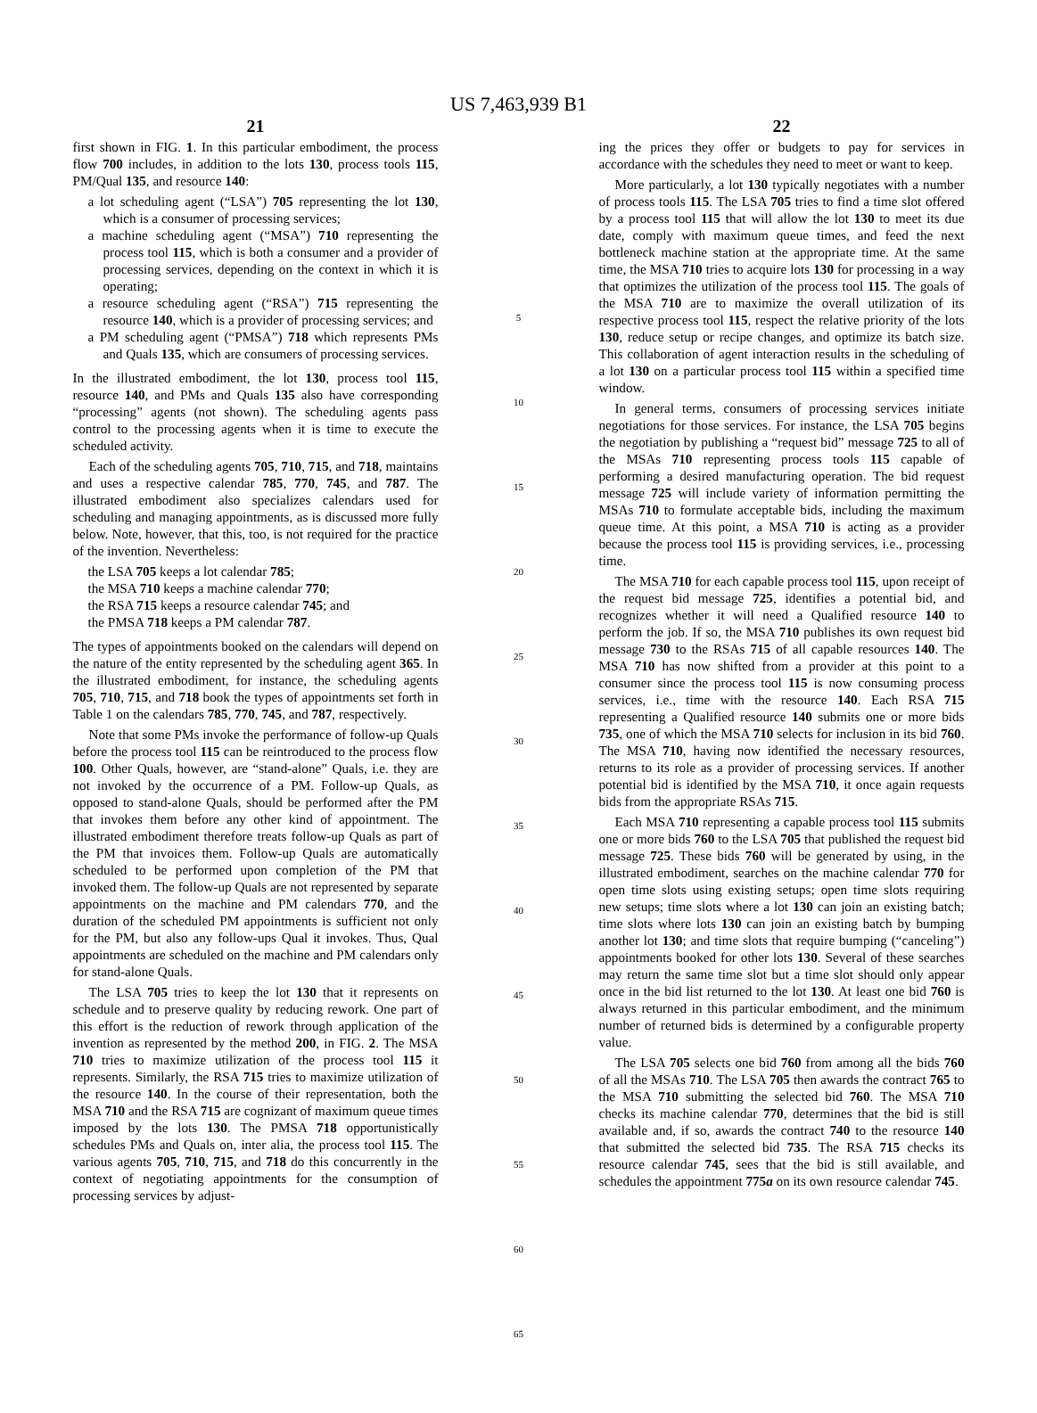US 7,463,939 B1
21
first shown in FIG. 1. In this particular embodiment, the process flow 700 includes, in addition to the lots 130, process tools 115, PM/Qual 135, and resource 140:
a lot scheduling agent (“LSA”) 705 representing the lot 130, which is a consumer of processing services;
a machine scheduling agent (“MSA”) 710 representing the process tool 115, which is both a consumer and a provider of processing services, depending on the context in which it is operating;
a resource scheduling agent (“RSA”) 715 representing the resource 140, which is a provider of processing services; and
a PM scheduling agent (“PMSA”) 718 which represents PMs and Quals 135, which are consumers of processing services.
In the illustrated embodiment, the lot 130, process tool 115, resource 140, and PMs and Quals 135 also have corresponding “processing” agents (not shown). The scheduling agents pass control to the processing agents when it is time to execute the scheduled activity.
Each of the scheduling agents 705, 710, 715, and 718, maintains and uses a respective calendar 785, 770, 745, and 787. The illustrated embodiment also specializes calendars used for scheduling and managing appointments, as is discussed more fully below. Note, however, that this, too, is not required for the practice of the invention. Nevertheless:
the LSA 705 keeps a lot calendar 785;
the MSA 710 keeps a machine calendar 770;
the RSA 715 keeps a resource calendar 745; and
the PMSA 718 keeps a PM calendar 787.
The types of appointments booked on the calendars will depend on the nature of the entity represented by the scheduling agent 365. In the illustrated embodiment, for instance, the scheduling agents 705, 710, 715, and 718 book the types of appointments set forth in Table 1 on the calendars 785, 770, 745, and 787, respectively.
Note that some PMs invoke the performance of follow-up Quals before the process tool 115 can be reintroduced to the process flow 100. Other Quals, however, are “stand-alone” Quals, i.e. they are not invoked by the occurrence of a PM. Follow-up Quals, as opposed to stand-alone Quals, should be performed after the PM that invokes them before any other kind of appointment. The illustrated embodiment therefore treats follow-up Quals as part of the PM that invoices them. Follow-up Quals are automatically scheduled to be performed upon completion of the PM that invoked them. The follow-up Quals are not represented by separate appointments on the machine and PM calendars 770, and the duration of the scheduled PM appointments is sufficient not only for the PM, but also any follow-ups Qual it invokes. Thus, Qual appointments are scheduled on the machine and PM calendars only for stand-alone Quals.
The LSA 705 tries to keep the lot 130 that it represents on schedule and to preserve quality by reducing rework. One part of this effort is the reduction of rework through application of the invention as represented by the method 200, in FIG. 2. The MSA 710 tries to maximize utilization of the process tool 115 it represents. Similarly, the RSA 715 tries to maximize utilization of the resource 140. In the course of their representation, both the MSA 710 and the RSA 715 are cognizant of maximum queue times imposed by the lots 130. The PMSA 718 opportunistically schedules PMs and Quals on, inter alia, the process tool 115. The various agents 705, 710, 715, and 718 do this concurrently in the context of negotiating appointments for the consumption of processing services by adjust-
5
10
15
20
25
30
35
40
45
50
55
60
65
22
ing the prices they offer or budgets to pay for services in accordance with the schedules they need to meet or want to keep.
More particularly, a lot 130 typically negotiates with a number of process tools 115. The LSA 705 tries to find a time slot offered by a process tool 115 that will allow the lot 130 to meet its due date, comply with maximum queue times, and feed the next bottleneck machine station at the appropriate time. At the same time, the MSA 710 tries to acquire lots 130 for processing in a way that optimizes the utilization of the process tool 115. The goals of the MSA 710 are to maximize the overall utilization of its respective process tool 115, respect the relative priority of the lots 130, reduce setup or recipe changes, and optimize its batch size. This collaboration of agent interaction results in the scheduling of a lot 130 on a particular process tool 115 within a specified time window.
In general terms, consumers of processing services initiate negotiations for those services. For instance, the LSA 705 begins the negotiation by publishing a “request bid” message 725 to all of the MSAs 710 representing process tools 115 capable of performing a desired manufacturing operation. The bid request message 725 will include variety of information permitting the MSAs 710 to formulate acceptable bids, including the maximum queue time. At this point, a MSA 710 is acting as a provider because the process tool 115 is providing services, i.e., processing time.
The MSA 710 for each capable process tool 115, upon receipt of the request bid message 725, identifies a potential bid, and recognizes whether it will need a Qualified resource 140 to perform the job. If so, the MSA 710 publishes its own request bid message 730 to the RSAs 715 of all capable resources 140. The MSA 710 has now shifted from a provider at this point to a consumer since the process tool 115 is now consuming process services, i.e., time with the resource 140. Each RSA 715 representing a Qualified resource 140 submits one or more bids 735, one of which the MSA 710 selects for inclusion in its bid 760. The MSA 710, having now identified the necessary resources, returns to its role as a provider of processing services. If another potential bid is identified by the MSA 710, it once again requests bids from the appropriate RSAs 715.
Each MSA 710 representing a capable process tool 115 submits one or more bids 760 to the LSA 705 that published the request bid message 725. These bids 760 will be generated by using, in the illustrated embodiment, searches on the machine calendar 770 for open time slots using existing setups; open time slots requiring new setups; time slots where a lot 130 can join an existing batch; time slots where lots 130 can join an existing batch by bumping another lot 130; and time slots that require bumping (“canceling”) appointments booked for other lots 130. Several of these searches may return the same time slot but a time slot should only appear once in the bid list returned to the lot 130. At least one bid 760 is always returned in this particular embodiment, and the minimum number of returned bids is determined by a configurable property value.
The LSA 705 selects one bid 760 from among all the bids 760 of all the MSAs 710. The LSA 705 then awards the contract 765 to the MSA 710 submitting the selected bid 760. The MSA 710 checks its machine calendar 770, determines that the bid is still available and, if so, awards the contract 740 to the resource 140 that submitted the selected bid 735. The RSA 715 checks its resource calendar 745, sees that the bid is still available, and schedules the appointment 775a on its own resource calendar 745.